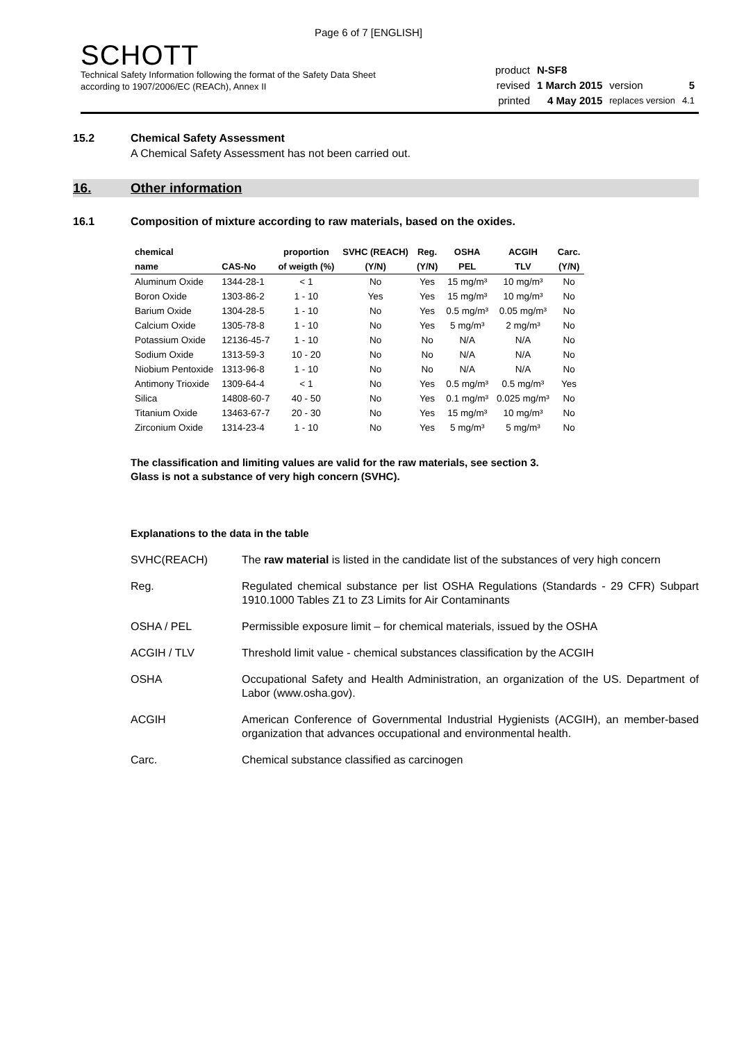Page 6 of 7 [ENGLISH]
SCHOTT
Technical Safety Information following the format of the Safety Data Sheet
according to 1907/2006/EC (REACh), Annex II
| product | N-SF8 | | |
| revised | 1 March 2015 | version | 5 |
| printed | 4 May 2015 | replaces version | 4.1 |
15.2 Chemical Safety Assessment
A Chemical Safety Assessment has not been carried out.
16. Other information
16.1 Composition of mixture according to raw materials, based on the oxides.
| chemical | | proportion | SVHC (REACH) | Reg. | OSHA | ACGIH | Carc. |
| --- | --- | --- | --- | --- | --- | --- | --- |
| name | CAS-No | of weigth (%) | (Y/N) | (Y/N) | PEL | TLV | (Y/N) |
| Aluminum Oxide | 1344-28-1 | < 1 | No | Yes | 15 mg/m³ | 10 mg/m³ | No |
| Boron Oxide | 1303-86-2 | 1 - 10 | Yes | Yes | 15 mg/m³ | 10 mg/m³ | No |
| Barium Oxide | 1304-28-5 | 1 - 10 | No | Yes | 0.5 mg/m³ | 0.05 mg/m³ | No |
| Calcium Oxide | 1305-78-8 | 1 - 10 | No | Yes | 5 mg/m³ | 2 mg/m³ | No |
| Potassium Oxide | 12136-45-7 | 1 - 10 | No | No | N/A | N/A | No |
| Sodium Oxide | 1313-59-3 | 10 - 20 | No | No | N/A | N/A | No |
| Niobium Pentoxide | 1313-96-8 | 1 - 10 | No | No | N/A | N/A | No |
| Antimony Trioxide | 1309-64-4 | < 1 | No | Yes | 0.5 mg/m³ | 0.5 mg/m³ | Yes |
| Silica | 14808-60-7 | 40 - 50 | No | Yes | 0.1 mg/m³ | 0.025 mg/m³ | No |
| Titanium Oxide | 13463-67-7 | 20 - 30 | No | Yes | 15 mg/m³ | 10 mg/m³ | No |
| Zirconium Oxide | 1314-23-4 | 1 - 10 | No | Yes | 5 mg/m³ | 5 mg/m³ | No |
The classification and limiting values are valid for the raw materials, see section 3.
Glass is not a substance of very high concern (SVHC).
Explanations to the data in the table
SVHC(REACH) The raw material is listed in the candidate list of the substances of very high concern
Reg. Regulated chemical substance per list OSHA Regulations (Standards - 29 CFR) Subpart 1910.1000 Tables Z1 to Z3 Limits for Air Contaminants
OSHA / PEL Permissible exposure limit – for chemical materials, issued by the OSHA
ACGIH / TLV Threshold limit value - chemical substances classification by the ACGIH
OSHA Occupational Safety and Health Administration, an organization of the US. Department of Labor (www.osha.gov).
ACGIH American Conference of Governmental Industrial Hygienists (ACGIH), an member-based organization that advances occupational and environmental health.
Carc. Chemical substance classified as carcinogen